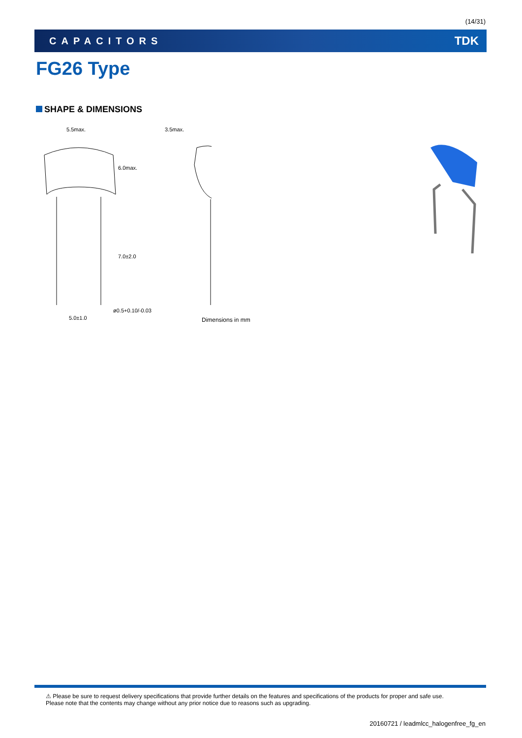(14/31)
CAPACITORS TDK
FG26 Type
SHAPE & DIMENSIONS
5.5max.
3.5max.
5.0±1.0
ø0.5+0.10/-0.03
6.0max.
7.0±2.0
Dimensions in mm
⚠ Please be sure to request delivery specifications that provide further details on the features and specifications of the products for proper and safe use.
Please note that the contents may change without any prior notice due to reasons such as upgrading.
20160721 / leadmlcc_halogenfree_fg_en